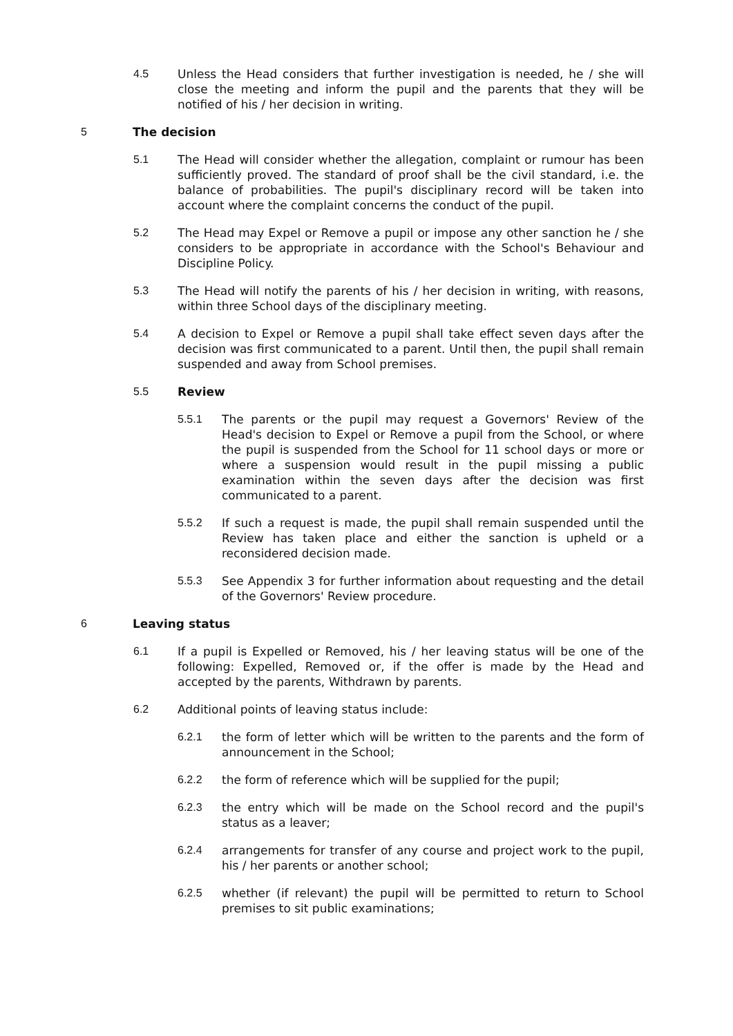4.5 Unless the Head considers that further investigation is needed, he / she will close the meeting and inform the pupil and the parents that they will be notified of his / her decision in writing.
5 The decision
5.1 The Head will consider whether the allegation, complaint or rumour has been sufficiently proved. The standard of proof shall be the civil standard, i.e. the balance of probabilities. The pupil's disciplinary record will be taken into account where the complaint concerns the conduct of the pupil.
5.2 The Head may Expel or Remove a pupil or impose any other sanction he / she considers to be appropriate in accordance with the School's Behaviour and Discipline Policy.
5.3 The Head will notify the parents of his / her decision in writing, with reasons, within three School days of the disciplinary meeting.
5.4 A decision to Expel or Remove a pupil shall take effect seven days after the decision was first communicated to a parent. Until then, the pupil shall remain suspended and away from School premises.
5.5 Review
5.5.1 The parents or the pupil may request a Governors' Review of the Head's decision to Expel or Remove a pupil from the School, or where the pupil is suspended from the School for 11 school days or more or where a suspension would result in the pupil missing a public examination within the seven days after the decision was first communicated to a parent.
5.5.2 If such a request is made, the pupil shall remain suspended until the Review has taken place and either the sanction is upheld or a reconsidered decision made.
5.5.3 See Appendix 3 for further information about requesting and the detail of the Governors' Review procedure.
6 Leaving status
6.1 If a pupil is Expelled or Removed, his / her leaving status will be one of the following: Expelled, Removed or, if the offer is made by the Head and accepted by the parents, Withdrawn by parents.
6.2 Additional points of leaving status include:
6.2.1 the form of letter which will be written to the parents and the form of announcement in the School;
6.2.2 the form of reference which will be supplied for the pupil;
6.2.3 the entry which will be made on the School record and the pupil's status as a leaver;
6.2.4 arrangements for transfer of any course and project work to the pupil, his / her parents or another school;
6.2.5 whether (if relevant) the pupil will be permitted to return to School premises to sit public examinations;